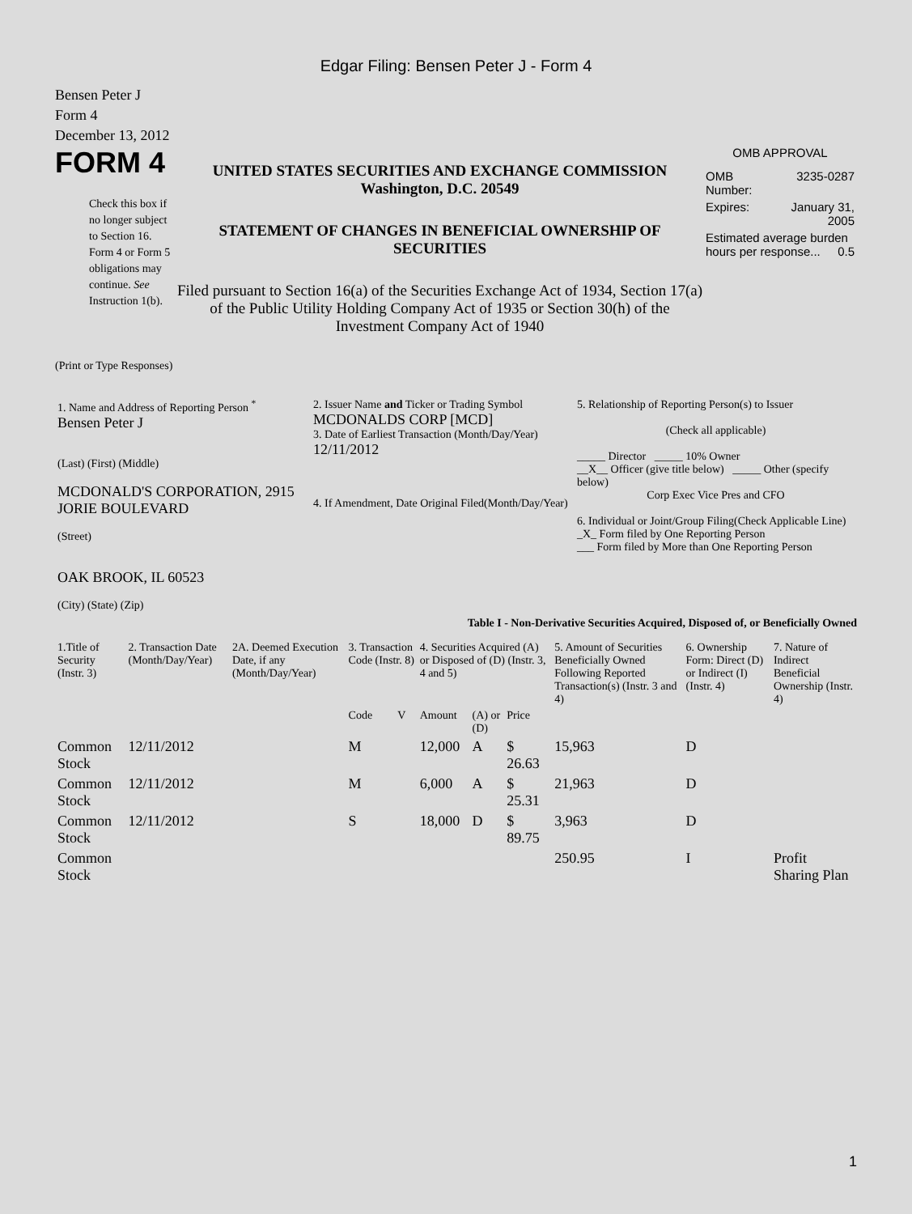Edgar Filing: Bensen Peter J - Form 4
Bensen Peter J
Form 4
December 13, 2012
FORM 4
Check this box if no longer subject to Section 16. Form 4 or Form 5 obligations may continue. See Instruction 1(b).
UNITED STATES SECURITIES AND EXCHANGE COMMISSION
Washington, D.C. 20549
STATEMENT OF CHANGES IN BENEFICIAL OWNERSHIP OF SECURITIES
Filed pursuant to Section 16(a) of the Securities Exchange Act of 1934, Section 17(a) of the Public Utility Holding Company Act of 1935 or Section 30(h) of the Investment Company Act of 1940
OMB APPROVAL
| OMB Number: | 3235-0287 |
| Expires: | January 31, 2005 |
| Estimated average burden hours per response... 0.5 | |
(Print or Type Responses)
| 1. Name and Address of Reporting Person <sup>*</sup> Bensen Peter J (Last) (First) (Middle) MCDONALD'S CORPORATION, 2915 JORIE BOULEVARD (Street) OAK BROOK, IL 60523 (City) (State) (Zip) | 2. Issuer Name and Ticker or Trading Symbol MCDONALDS CORP [MCD] 3. Date of Earliest Transaction (Month/Day/Year) 12/11/2012 4. If Amendment, Date Original Filed(Month/Day/Year) | 5. Relationship of Reporting Person(s) to Issuer (Check all applicable) _____ Director _____ 10% Owner __X__ Officer (give title below) _____ Other (specify below) Corp Exec Vice Pres and CFO 6. Individual or Joint/Group Filing(Check Applicable Line) _X_ Form filed by One Reporting Person ___ Form filed by More than One Reporting Person |
Table I - Non-Derivative Securities Acquired, Disposed of, or Beneficially Owned
| 1.Title of Security (Instr. 3) | 2. Transaction Date (Month/Day/Year) | 2A. Deemed Execution Date, if any (Month/Day/Year) | 3. Transaction Code (Instr. 8) | | 4. Securities Acquired (A) or Disposed of (D) (Instr. 3, 4 and 5) | | | 5. Amount of Securities Beneficially Owned Following Reported Transaction(s) (Instr. 3 and 4) | 6. Ownership Form: Direct (D) or Indirect (I) (Instr. 4) | 7. Nature of Indirect Beneficial Ownership (Instr. 4) |
| --- | --- | --- | --- | --- | --- | --- | --- | --- | --- | --- |
| | | | Code | V | Amount | (A) or (D) | Price | | | |
| Common Stock | 12/11/2012 | | M | | 12,000 | A | $ 26.63 | 15,963 | D | |
| Common Stock | 12/11/2012 | | M | | 6,000 | A | $ 25.31 | 21,963 | D | |
| Common Stock | 12/11/2012 | | S | | 18,000 | D | $ 89.75 | 3,963 | D | |
| Common Stock | | | | | | | | 250.95 | I | Profit Sharing Plan |
1